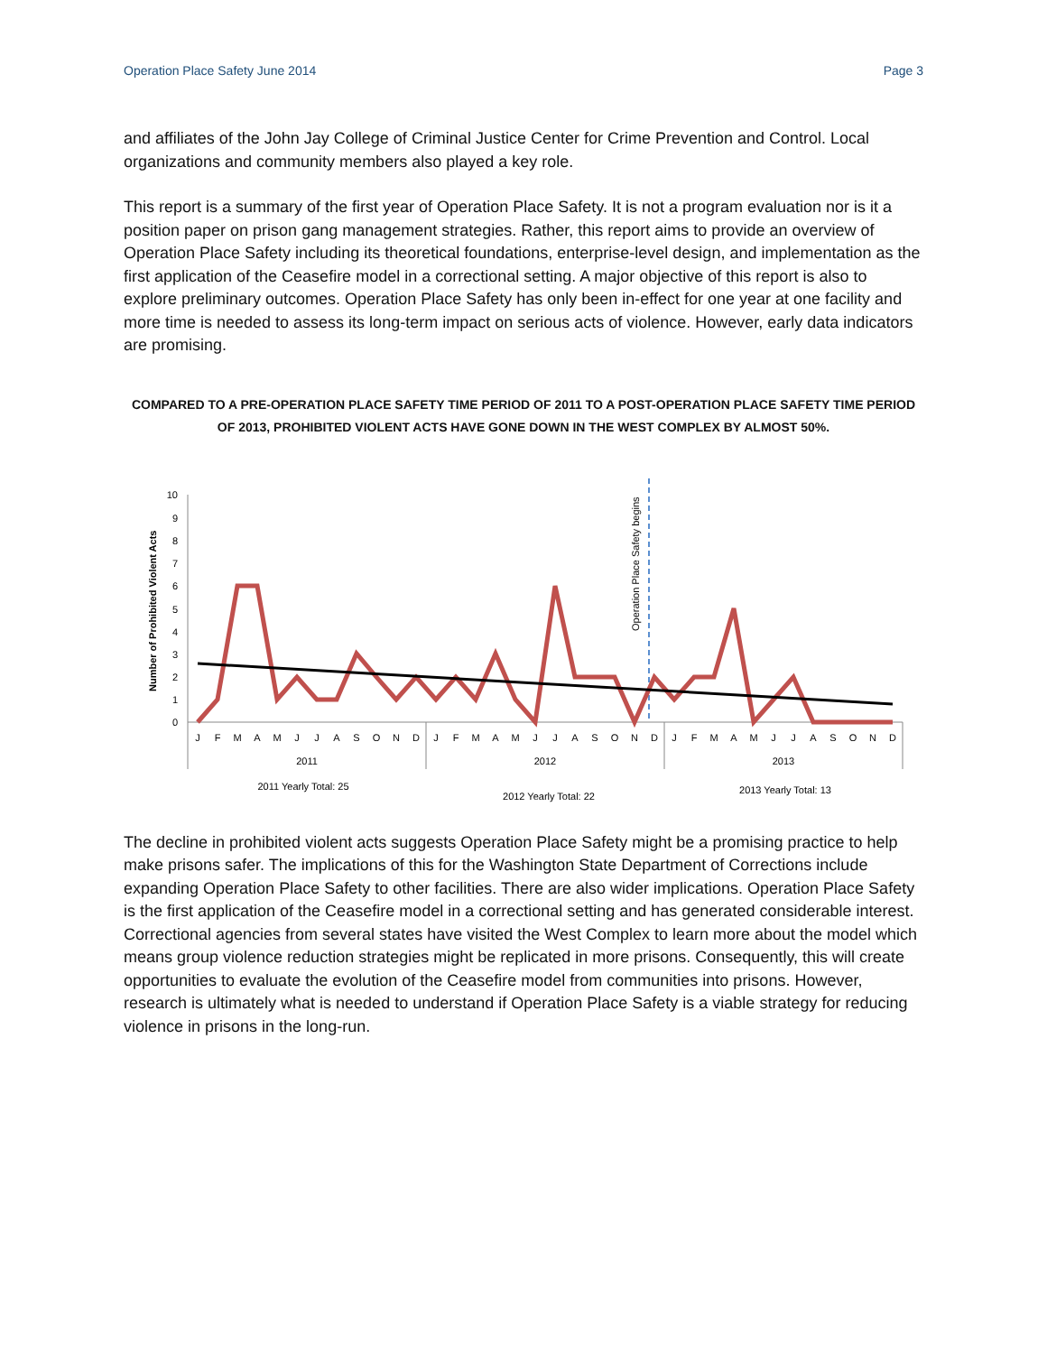Operation Place Safety June 2014 Page 3
and affiliates of the John Jay College of Criminal Justice Center for Crime Prevention and Control. Local organizations and community members also played a key role.
This report is a summary of the first year of Operation Place Safety. It is not a program evaluation nor is it a position paper on prison gang management strategies. Rather, this report aims to provide an overview of Operation Place Safety including its theoretical foundations, enterprise-level design, and implementation as the first application of the Ceasefire model in a correctional setting. A major objective of this report is also to explore preliminary outcomes. Operation Place Safety has only been in-effect for one year at one facility and more time is needed to assess its long-term impact on serious acts of violence. However, early data indicators are promising.
COMPARED TO A PRE-OPERATION PLACE SAFETY TIME PERIOD OF 2011 TO A POST-OPERATION PLACE SAFETY TIME PERIOD OF 2013, PROHIBITED VIOLENT ACTS HAVE GONE DOWN IN THE WEST COMPLEX BY ALMOST 50%.
Number of Prohibited Violent Acts
0
1
2
3
4
5
6
7
8
9
10
Operation Place Safety begins
J
F
M
A
M
J
J
A
S
O
N
D
J
F
M
A
M
J
J
A
S
O
N
D
J
F
M
A
M
J
J
A
S
O
N
D
2011
2012
2013
2011 Yearly Total: 25
2012 Yearly Total: 22
2013 Yearly Total: 13
The decline in prohibited violent acts suggests Operation Place Safety might be a promising practice to help make prisons safer. The implications of this for the Washington State Department of Corrections include expanding Operation Place Safety to other facilities. There are also wider implications. Operation Place Safety is the first application of the Ceasefire model in a correctional setting and has generated considerable interest. Correctional agencies from several states have visited the West Complex to learn more about the model which means group violence reduction strategies might be replicated in more prisons. Consequently, this will create opportunities to evaluate the evolution of the Ceasefire model from communities into prisons. However, research is ultimately what is needed to understand if Operation Place Safety is a viable strategy for reducing violence in prisons in the long-run.